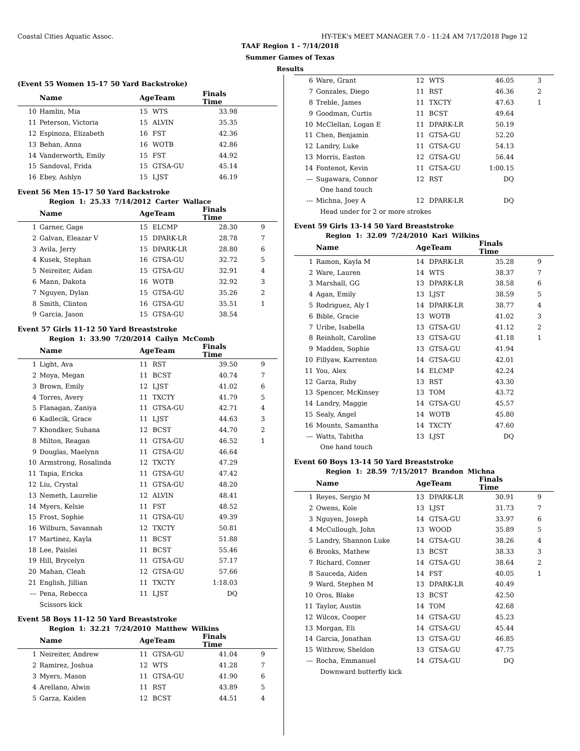Coastal Cities Aquatic Assoc. HY-TEK's MEET MANAGER 7.0 - 11:24 AM 7/17/2018 Page 12
TAAF Region 1 - 7/14/2018
Summer Games of Texas
Results
(Event 55 Women 15-17 50 Yard Backstroke)
| | Name | AgeTeam | | Finals Time | |
| --- | --- | --- | --- | --- | --- |
| 10 | Hamlin, Mia | 15 | WTS | 33.98 | |
| 11 | Peterson, Victoria | 15 | ALVIN | 35.35 | |
| 12 | Espinoza, Elizabeth | 16 | FST | 42.36 | |
| 13 | Behan, Anna | 16 | WOTB | 42.86 | |
| 14 | Vanderworth, Emily | 15 | FST | 44.92 | |
| 15 | Sandoval, Frida | 15 | GTSA-GU | 45.14 | |
| 16 | Ebey, Ashlyn | 15 | LJST | 46.19 | |
Event 56 Men 15-17 50 Yard Backstroke
Region 1: 25.33 7/14/2012 Carter Wallace
| | Name | AgeTeam | | Finals Time | |
| --- | --- | --- | --- | --- | --- |
| 1 | Garner, Gage | 15 | ELCMP | 28.30 | 9 |
| 2 | Galvan, Eleazar V | 15 | DPARK-LR | 28.78 | 7 |
| 3 | Avila, Jerry | 15 | DPARK-LR | 28.80 | 6 |
| 4 | Kusek, Stephan | 16 | GTSA-GU | 32.72 | 5 |
| 5 | Neireiter, Aidan | 15 | GTSA-GU | 32.91 | 4 |
| 6 | Mann, Dakota | 16 | WOTB | 32.92 | 3 |
| 7 | Nguyen, Dylan | 15 | GTSA-GU | 35.26 | 2 |
| 8 | Smith, Clinton | 16 | GTSA-GU | 35.51 | 1 |
| 9 | Garcia, Jason | 15 | GTSA-GU | 38.54 | |
Event 57 Girls 11-12 50 Yard Breaststroke
Region 1: 33.90 7/20/2014 Cailyn McComb
| | Name | AgeTeam | | Finals Time | |
| --- | --- | --- | --- | --- | --- |
| 1 | Light, Ava | 11 | RST | 39.50 | 9 |
| 2 | Moya, Megan | 11 | BCST | 40.74 | 7 |
| 3 | Brown, Emily | 12 | LJST | 41.02 | 6 |
| 4 | Torres, Avery | 11 | TXCTY | 41.79 | 5 |
| 5 | Flanagan, Zaniya | 11 | GTSA-GU | 42.71 | 4 |
| 6 | Kadlecik, Grace | 11 | LJST | 44.63 | 3 |
| 7 | Khondker, Suhana | 12 | BCST | 44.70 | 2 |
| 8 | Milton, Reagan | 11 | GTSA-GU | 46.52 | 1 |
| 9 | Douglas, Maelynn | 11 | GTSA-GU | 46.64 | |
| 10 | Armstrong, Rosalinda | 12 | TXCTY | 47.29 | |
| 11 | Tapia, Ericka | 11 | GTSA-GU | 47.42 | |
| 12 | Liu, Crystal | 11 | GTSA-GU | 48.20 | |
| 13 | Nemeth, Laurelie | 12 | ALVIN | 48.41 | |
| 14 | Myers, Kelsie | 11 | FST | 48.52 | |
| 15 | Frost, Sophie | 11 | GTSA-GU | 49.39 | |
| 16 | Wilburn, Savannah | 12 | TXCTY | 50.81 | |
| 17 | Martinez, Kayla | 11 | BCST | 51.88 | |
| 18 | Lee, Paislei | 11 | BCST | 55.46 | |
| 19 | Hill, Brycelyn | 11 | GTSA-GU | 57.17 | |
| 20 | Mahan, Cleah | 12 | GTSA-GU | 57.66 | |
| 21 | English, Jillian | 11 | TXCTY | 1:18.03 | |
| --- | Pena, Rebecca | 11 | LJST | DQ | |
| | Scissors kick | | | | |
Event 58 Boys 11-12 50 Yard Breaststroke
Region 1: 32.21 7/24/2010 Matthew Wilkins
| | Name | AgeTeam | | Finals Time | |
| --- | --- | --- | --- | --- | --- |
| 1 | Neireiter, Andrew | 11 | GTSA-GU | 41.04 | 9 |
| 2 | Ramirez, Joshua | 12 | WTS | 41.28 | 7 |
| 3 | Myers, Mason | 11 | GTSA-GU | 41.90 | 6 |
| 4 | Arellano, Alwin | 11 | RST | 43.89 | 5 |
| 5 | Garza, Kaiden | 12 | BCST | 44.51 | 4 |
| 6 | Ware, Grant | 12 | WTS | 46.05 | 3 |
| 7 | Gonzales, Diego | 11 | RST | 46.36 | 2 |
| 8 | Treble, James | 11 | TXCTY | 47.63 | 1 |
| 9 | Goodman, Curtis | 11 | BCST | 49.64 | |
| 10 | McClellan, Logan E | 11 | DPARK-LR | 50.19 | |
| 11 | Chen, Benjamin | 11 | GTSA-GU | 52.20 | |
| 12 | Landry, Luke | 11 | GTSA-GU | 54.13 | |
| 13 | Morris, Easton | 12 | GTSA-GU | 56.44 | |
| 14 | Fontenot, Kevin | 11 | GTSA-GU | 1:00.15 | |
| --- | Sugawara, Connor | 12 | RST | DQ | |
| | One hand touch | | | | |
| --- | Michna, Joey A | 12 | DPARK-LR | DQ | |
| | Head under for 2 or more strokes | | | | |
Event 59 Girls 13-14 50 Yard Breaststroke
Region 1: 32.09 7/24/2010 Kari Wilkins
| | Name | AgeTeam | | Finals Time | |
| --- | --- | --- | --- | --- | --- |
| 1 | Ramon, Kayla M | 14 | DPARK-LR | 35.28 | 9 |
| 2 | Ware, Lauren | 14 | WTS | 38.37 | 7 |
| 3 | Marshall, GG | 13 | DPARK-LR | 38.58 | 6 |
| 4 | Agan, Emily | 13 | LJST | 38.59 | 5 |
| 5 | Rodriguez, Aly I | 14 | DPARK-LR | 38.77 | 4 |
| 6 | Bible, Gracie | 13 | WOTB | 41.02 | 3 |
| 7 | Uribe, Isabella | 13 | GTSA-GU | 41.12 | 2 |
| 8 | Reinholt, Caroline | 13 | GTSA-GU | 41.18 | 1 |
| 9 | Madden, Sophie | 13 | GTSA-GU | 41.94 | |
| 10 | Fillyaw, Karrenton | 14 | GTSA-GU | 42.01 | |
| 11 | You, Alex | 14 | ELCMP | 42.24 | |
| 12 | Garza, Ruby | 13 | RST | 43.30 | |
| 13 | Spencer, McKinsey | 13 | TOM | 43.72 | |
| 14 | Landry, Maggie | 14 | GTSA-GU | 45.57 | |
| 15 | Sealy, Angel | 14 | WOTB | 45.80 | |
| 16 | Mounts, Samantha | 14 | TXCTY | 47.60 | |
| --- | Watts, Tabitha | 13 | LJST | DQ | |
| | One hand touch | | | | |
Event 60 Boys 13-14 50 Yard Breaststroke
Region 1: 28.59 7/15/2017 Brandon Michna
| | Name | AgeTeam | | Finals Time | |
| --- | --- | --- | --- | --- | --- |
| 1 | Reyes, Sergio M | 13 | DPARK-LR | 30.91 | 9 |
| 2 | Owens, Kole | 13 | LJST | 31.73 | 7 |
| 3 | Nguyen, Joseph | 14 | GTSA-GU | 33.97 | 6 |
| 4 | McCullough, John | 13 | WOOD | 35.89 | 5 |
| 5 | Landry, Shannon Luke | 14 | GTSA-GU | 38.26 | 4 |
| 6 | Brooks, Mathew | 13 | BCST | 38.33 | 3 |
| 7 | Richard, Conner | 14 | GTSA-GU | 38.64 | 2 |
| 8 | Sauceda, Aiden | 14 | FST | 40.05 | 1 |
| 9 | Ward, Stephen M | 13 | DPARK-LR | 40.49 | |
| 10 | Oros, Blake | 13 | BCST | 42.50 | |
| 11 | Taylor, Austin | 14 | TOM | 42.68 | |
| 12 | Wilcox, Cooper | 14 | GTSA-GU | 45.23 | |
| 13 | Morgan, Eli | 14 | GTSA-GU | 45.44 | |
| 14 | Garcia, Jonathan | 13 | GTSA-GU | 46.85 | |
| 15 | Withrow, Sheldon | 13 | GTSA-GU | 47.75 | |
| --- | Rocha, Emmanuel | 14 | GTSA-GU | DQ | |
| | Downward butterfly kick | | | | |